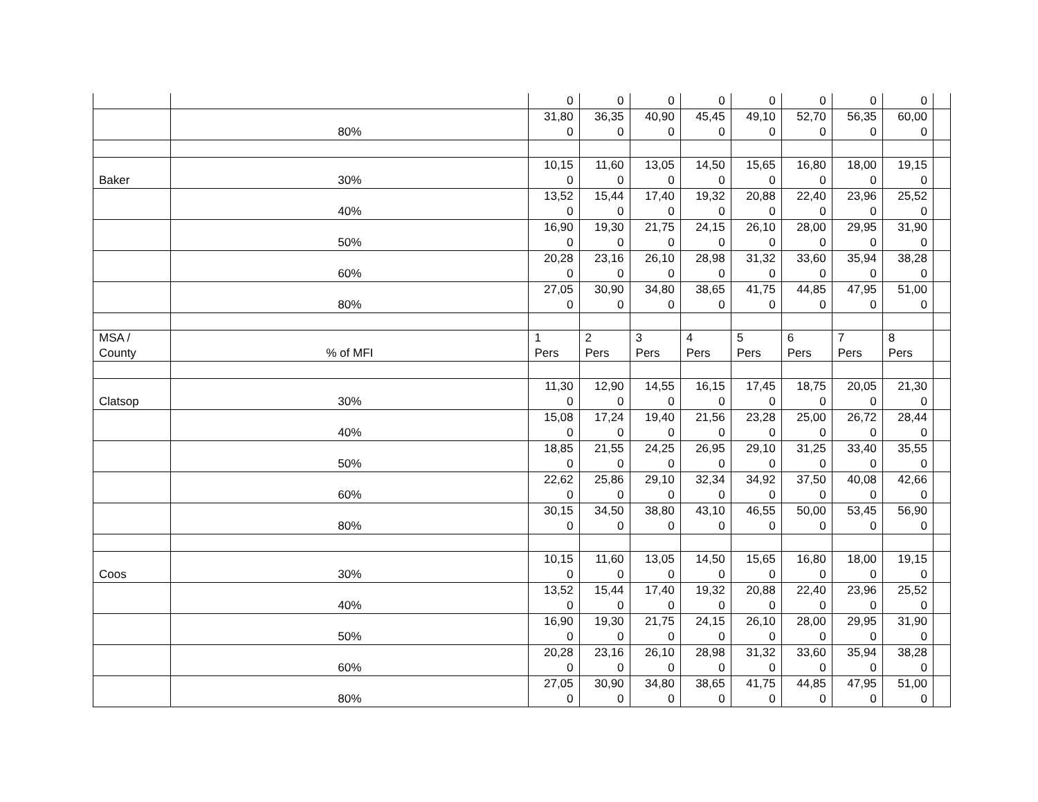| | | 0 | 0 | 0 | 0 | 0 | 0 | 0 | 0 | |
| | 80% | 31,80 0 | 36,35 0 | 40,90 0 | 45,45 0 | 49,10 0 | 52,70 0 | 56,35 0 | 60,00 0 | |
| Baker | 30% | 10,15 0 | 11,60 0 | 13,05 0 | 14,50 0 | 15,65 0 | 16,80 0 | 18,00 0 | 19,15 0 | |
| | 40% | 13,52 0 | 15,44 0 | 17,40 0 | 19,32 0 | 20,88 0 | 22,40 0 | 23,96 0 | 25,52 0 | |
| | 50% | 16,90 0 | 19,30 0 | 21,75 0 | 24,15 0 | 26,10 0 | 28,00 0 | 29,95 0 | 31,90 0 | |
| | 60% | 20,28 0 | 23,16 0 | 26,10 0 | 28,98 0 | 31,32 0 | 33,60 0 | 35,94 0 | 38,28 0 | |
| | 80% | 27,05 0 | 30,90 0 | 34,80 0 | 38,65 0 | 41,75 0 | 44,85 0 | 47,95 0 | 51,00 0 | |
| MSA / County | % of MFI | 1 Pers | 2 Pers | 3 Pers | 4 Pers | 5 Pers | 6 Pers | 7 Pers | 8 Pers | |
| Clatsop | 30% | 11,30 0 | 12,90 0 | 14,55 0 | 16,15 0 | 17,45 0 | 18,75 0 | 20,05 0 | 21,30 0 | |
| | 40% | 15,08 0 | 17,24 0 | 19,40 0 | 21,56 0 | 23,28 0 | 25,00 0 | 26,72 0 | 28,44 0 | |
| | 50% | 18,85 0 | 21,55 0 | 24,25 0 | 26,95 0 | 29,10 0 | 31,25 0 | 33,40 0 | 35,55 0 | |
| | 60% | 22,62 0 | 25,86 0 | 29,10 0 | 32,34 0 | 34,92 0 | 37,50 0 | 40,08 0 | 42,66 0 | |
| | 80% | 30,15 0 | 34,50 0 | 38,80 0 | 43,10 0 | 46,55 0 | 50,00 0 | 53,45 0 | 56,90 0 | |
| Coos | 30% | 10,15 0 | 11,60 0 | 13,05 0 | 14,50 0 | 15,65 0 | 16,80 0 | 18,00 0 | 19,15 0 | |
| | 40% | 13,52 0 | 15,44 0 | 17,40 0 | 19,32 0 | 20,88 0 | 22,40 0 | 23,96 0 | 25,52 0 | |
| | 50% | 16,90 0 | 19,30 0 | 21,75 0 | 24,15 0 | 26,10 0 | 28,00 0 | 29,95 0 | 31,90 0 | |
| | 60% | 20,28 0 | 23,16 0 | 26,10 0 | 28,98 0 | 31,32 0 | 33,60 0 | 35,94 0 | 38,28 0 | |
| | 80% | 27,05 0 | 30,90 0 | 34,80 0 | 38,65 0 | 41,75 0 | 44,85 0 | 47,95 0 | 51,00 0 | |